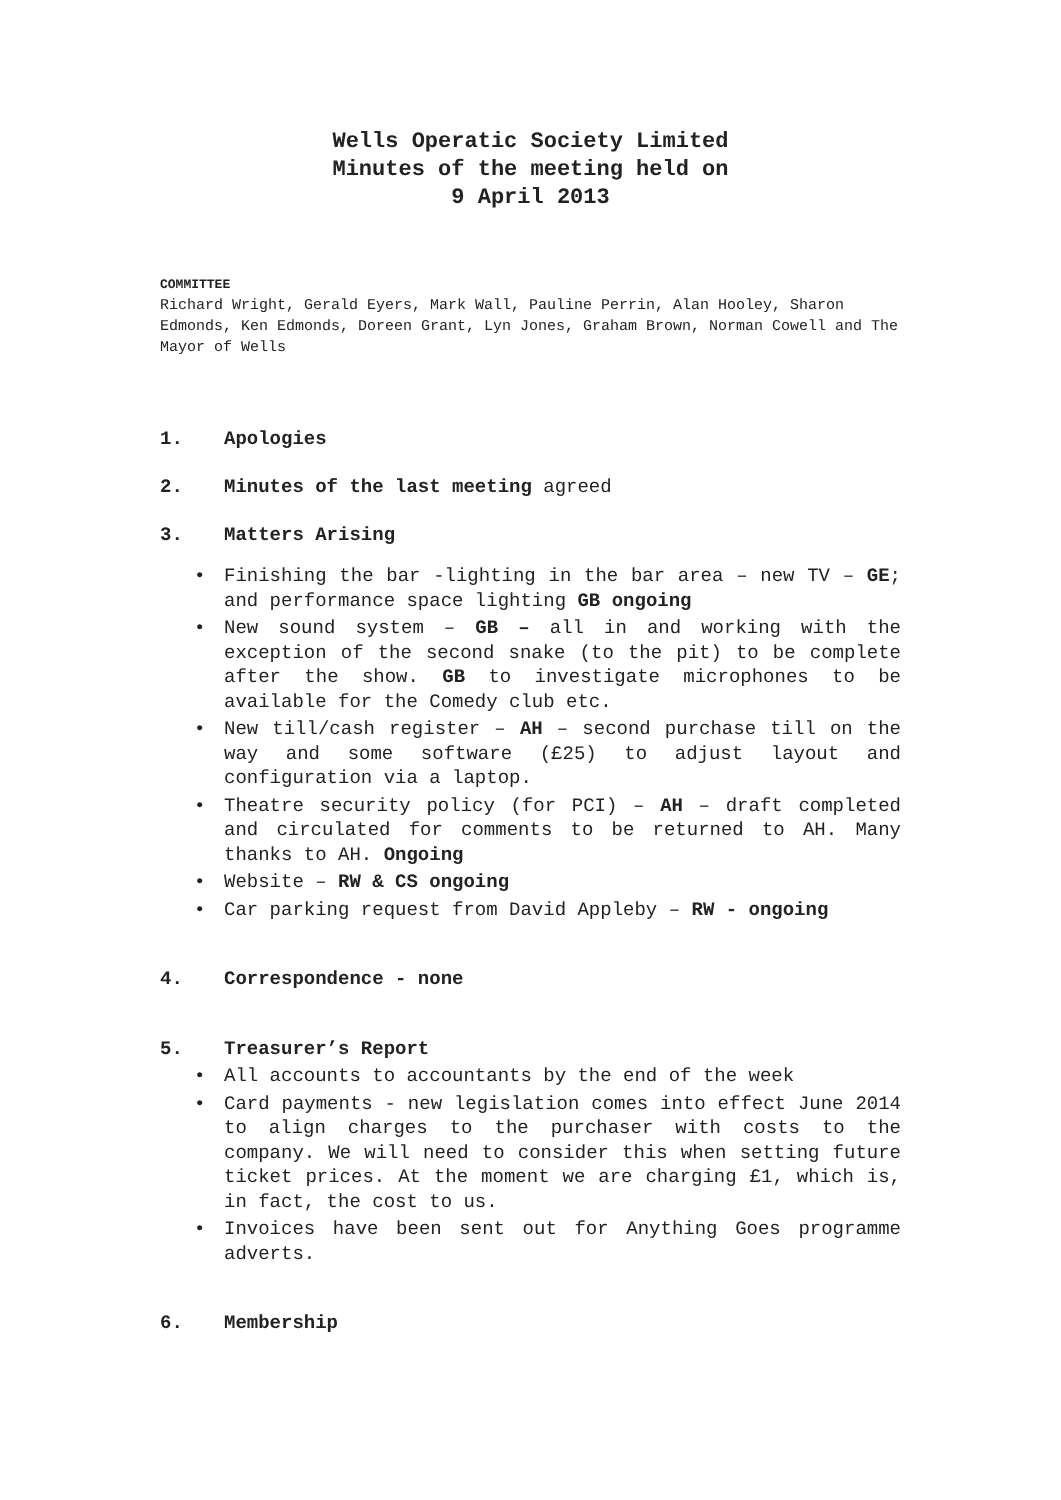Wells Operatic Society Limited
Minutes of the meeting held on
9 April 2013
COMMITTEE
Richard Wright, Gerald Eyers, Mark Wall, Pauline Perrin, Alan Hooley, Sharon Edmonds, Ken Edmonds, Doreen Grant, Lyn Jones, Graham Brown, Norman Cowell and The Mayor of Wells
1. Apologies
2. Minutes of the last meeting agreed
3. Matters Arising
• Finishing the bar -lighting in the bar area – new TV – GE; and performance space lighting GB ongoing
• New sound system – GB – all in and working with the exception of the second snake (to the pit) to be complete after the show. GB to investigate microphones to be available for the Comedy club etc.
• New till/cash register – AH – second purchase till on the way and some software (£25) to adjust layout and configuration via a laptop.
• Theatre security policy (for PCI) – AH – draft completed and circulated for comments to be returned to AH. Many thanks to AH. Ongoing
• Website – RW & CS ongoing
• Car parking request from David Appleby – RW - ongoing
4. Correspondence - none
5. Treasurer’s Report
• All accounts to accountants by the end of the week
• Card payments - new legislation comes into effect June 2014 to align charges to the purchaser with costs to the company. We will need to consider this when setting future ticket prices. At the moment we are charging £1, which is, in fact, the cost to us.
• Invoices have been sent out for Anything Goes programme adverts.
6. Membership